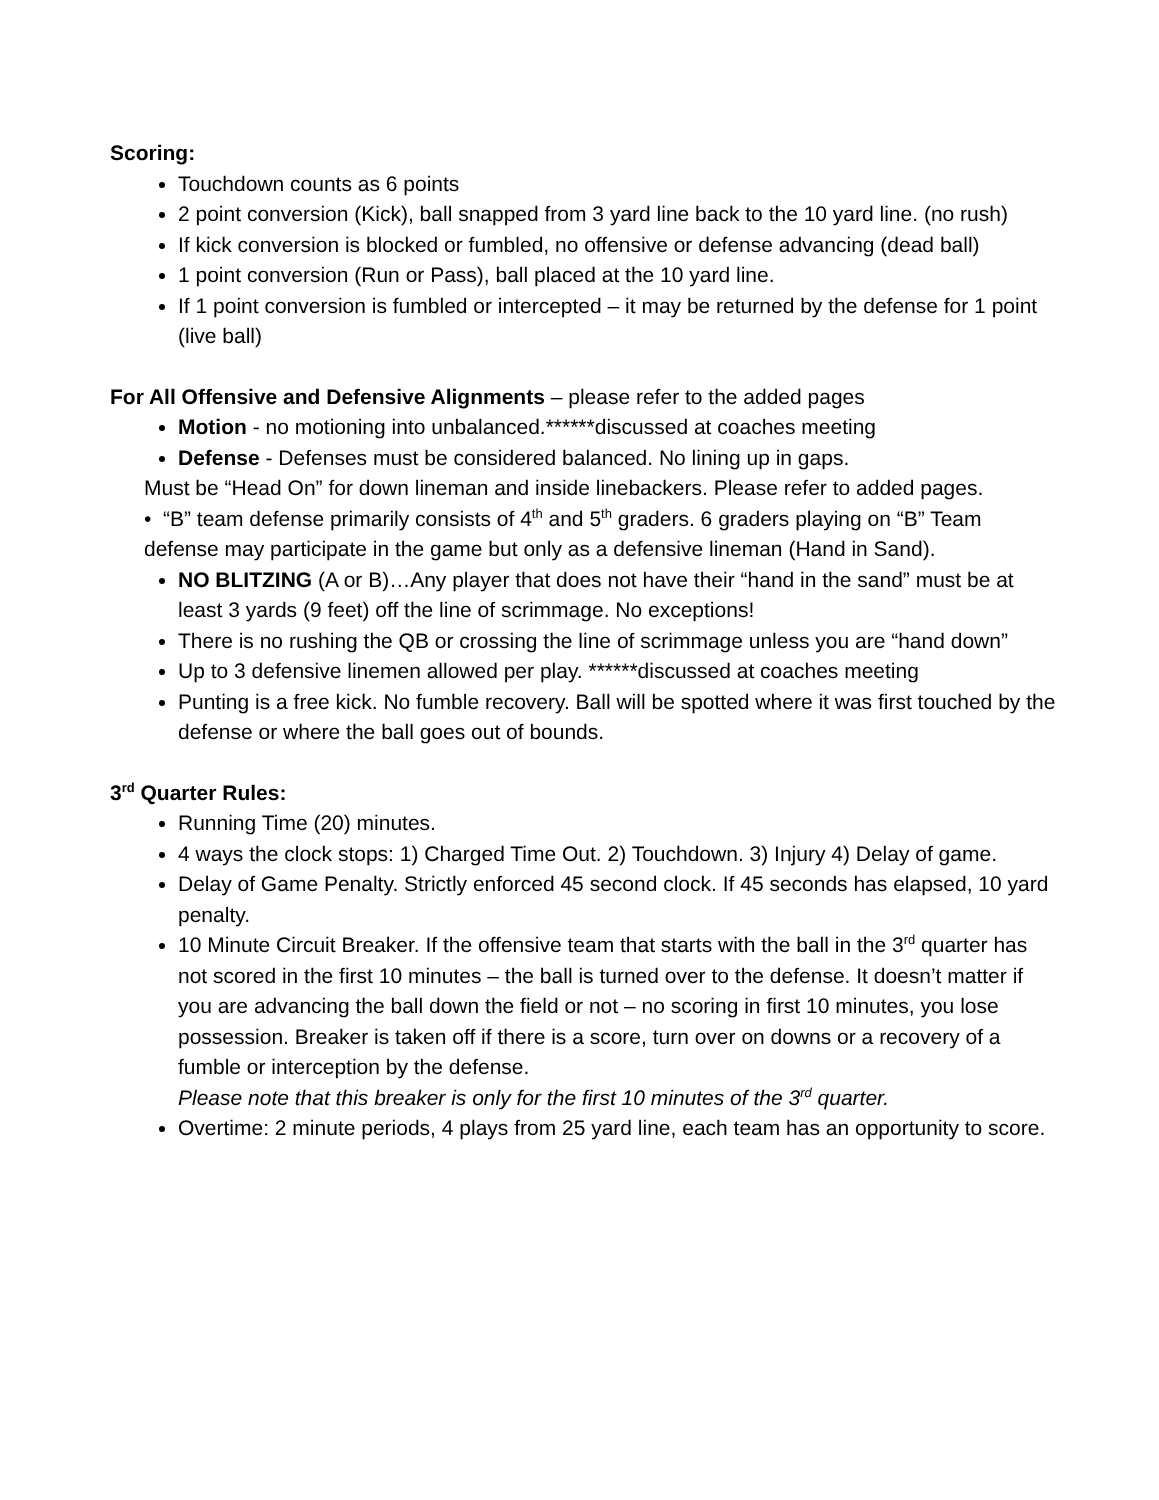Scoring:
Touchdown counts as 6 points
2 point conversion (Kick), ball snapped from 3 yard line back to the 10 yard line. (no rush)
If kick conversion is blocked or fumbled, no offensive or defense advancing (dead ball)
1 point conversion (Run or Pass), ball placed at the 10 yard line.
If 1 point conversion is fumbled or intercepted – it may be returned by the defense for 1 point (live ball)
For All Offensive and Defensive Alignments – please refer to the added pages
Motion - no motioning into unbalanced.******discussed at coaches meeting
Defense - Defenses must be considered balanced. No lining up in gaps.
Must be “Head On” for down lineman and inside linebackers. Please refer to added pages.
• “B” team defense primarily consists of 4<sup>th</sup> and 5<sup>th</sup> graders. 6 graders playing on “B” Team defense may participate in the game but only as a defensive lineman (Hand in Sand).
NO BLITZING (A or B)…Any player that does not have their “hand in the sand” must be at least 3 yards (9 feet) off the line of scrimmage. No exceptions!
There is no rushing the QB or crossing the line of scrimmage unless you are “hand down”
Up to 3 defensive linemen allowed per play. ******discussed at coaches meeting
Punting is a free kick. No fumble recovery. Ball will be spotted where it was first touched by the defense or where the ball goes out of bounds.
3<sup>rd</sup> Quarter Rules:
Running Time (20) minutes.
4 ways the clock stops: 1) Charged Time Out. 2) Touchdown. 3) Injury 4) Delay of game.
Delay of Game Penalty. Strictly enforced 45 second clock. If 45 seconds has elapsed, 10 yard penalty.
10 Minute Circuit Breaker. If the offensive team that starts with the ball in the 3<sup>rd</sup> quarter has not scored in the first 10 minutes – the ball is turned over to the defense. It doesn’t matter if you are advancing the ball down the field or not – no scoring in first 10 minutes, you lose possession. Breaker is taken off if there is a score, turn over on downs or a recovery of a fumble or interception by the defense.
Please note that this breaker is only for the first 10 minutes of the 3<sup>rd</sup> quarter.
Overtime: 2 minute periods, 4 plays from 25 yard line, each team has an opportunity to score.